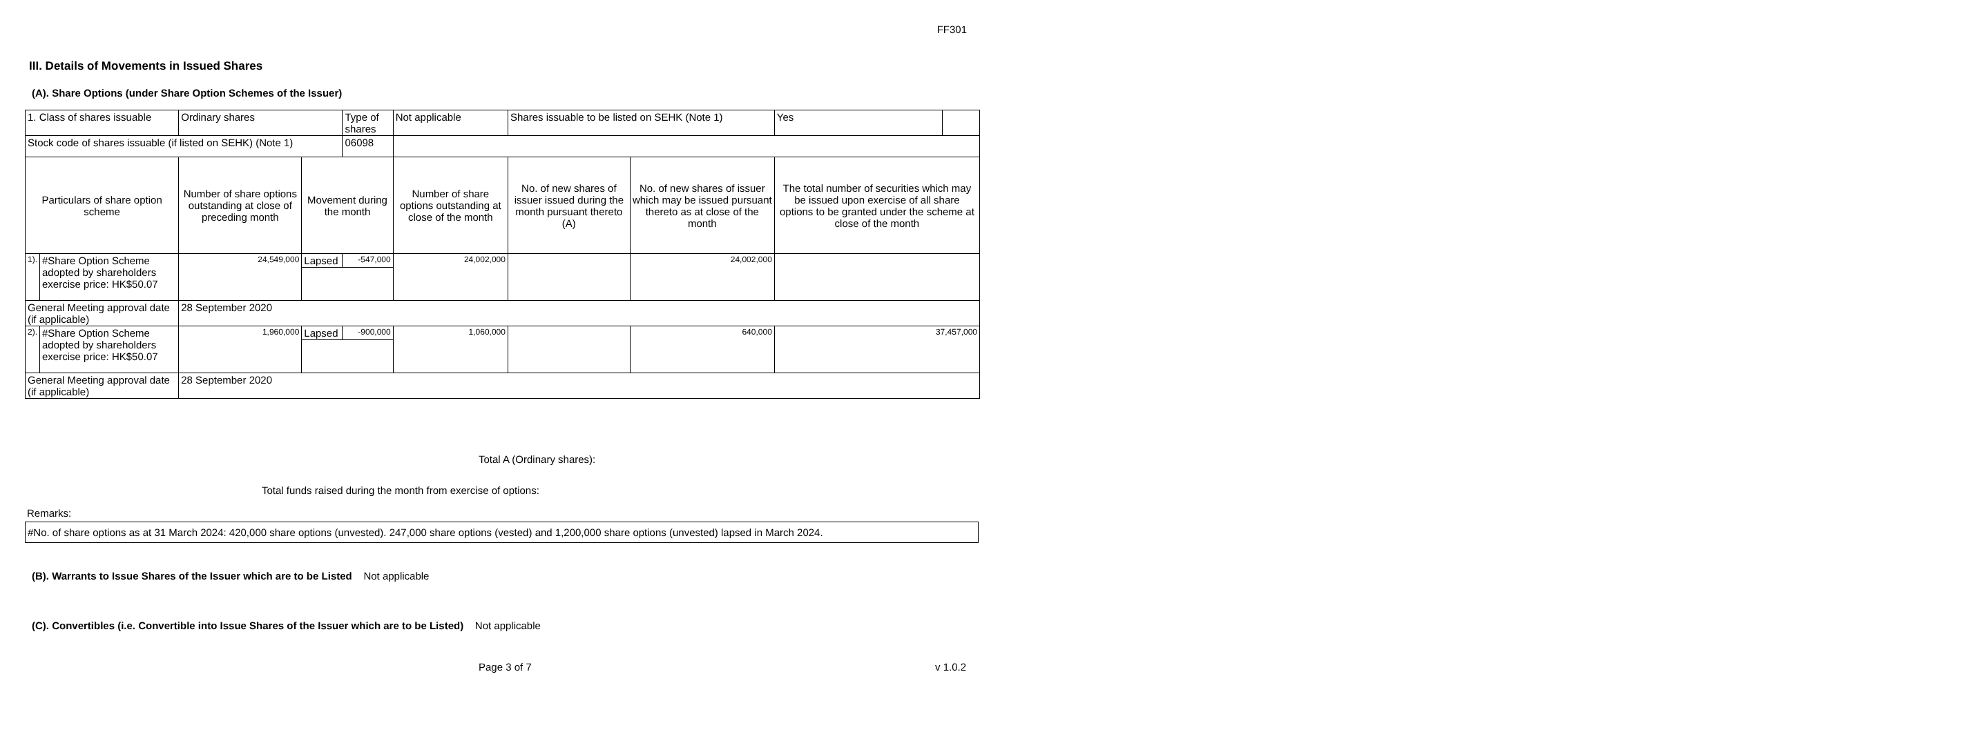FF301
III. Details of Movements in Issued Shares
(A). Share Options (under Share Option Schemes of the Issuer)
| 1. Class of shares issuable | | Ordinary shares | | Type of shares | Not applicable | | Shares issuable to be listed on SEHK (Note 1) | | Yes | |
| Stock code of shares issuable (if listed on SEHK) (Note 1) | | | | 06098 | | | | | | |
| Particulars of share option scheme | | Number of share options outstanding at close of preceding month | Movement during the month | | | Number of share options outstanding at close of the month | No. of new shares of issuer issued during the month pursuant thereto (A) | No. of new shares of issuer which may be issued pursuant thereto as at close of the month | The total number of securities which may be issued upon exercise of all share options to be granted under the scheme at close of the month | |
| 1). | #Share Option Scheme adopted by shareholders exercise price: HK$50.07 | 24,549,000 | Lapsed | -547,000 | | 24,002,000 | | 24,002,000 | | |
| General Meeting approval date (if applicable) | | 28 September 2020 | | | | | | | | |
| 2). | #Share Option Scheme adopted by shareholders exercise price: HK$50.07 | 1,960,000 | Lapsed | -900,000 | | 1,060,000 | | 640,000 | 37,457,000 | |
| General Meeting approval date (if applicable) | | 28 September 2020 | | | | | | | | |
Total A (Ordinary shares):
Total funds raised during the month from exercise of options:
Remarks:
#No. of share options as at 31 March 2024: 420,000 share options (unvested). 247,000 share options (vested) and 1,200,000 share options (unvested) lapsed in March 2024.
(B). Warrants to Issue Shares of the Issuer which are to be Listed Not applicable
(C). Convertibles (i.e. Convertible into Issue Shares of the Issuer which are to be Listed) Not applicable
Page 3 of 7 v 1.0.2